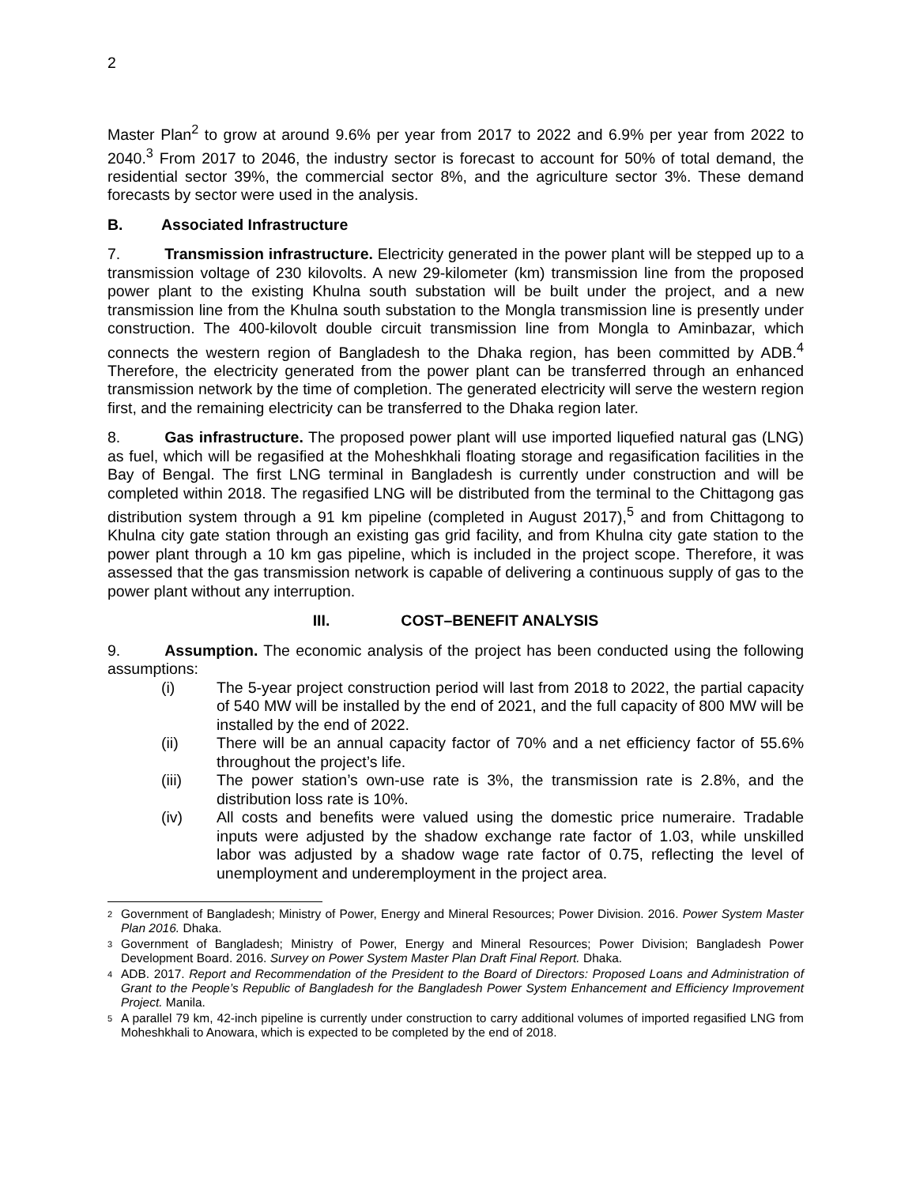2
Master Plan<sup>2</sup> to grow at around 9.6% per year from 2017 to 2022 and 6.9% per year from 2022 to 2040.<sup>3</sup> From 2017 to 2046, the industry sector is forecast to account for 50% of total demand, the residential sector 39%, the commercial sector 8%, and the agriculture sector 3%. These demand forecasts by sector were used in the analysis.
B. Associated Infrastructure
7. Transmission infrastructure. Electricity generated in the power plant will be stepped up to a transmission voltage of 230 kilovolts. A new 29-kilometer (km) transmission line from the proposed power plant to the existing Khulna south substation will be built under the project, and a new transmission line from the Khulna south substation to the Mongla transmission line is presently under construction. The 400-kilovolt double circuit transmission line from Mongla to Aminbazar, which connects the western region of Bangladesh to the Dhaka region, has been committed by ADB.<sup>4</sup> Therefore, the electricity generated from the power plant can be transferred through an enhanced transmission network by the time of completion. The generated electricity will serve the western region first, and the remaining electricity can be transferred to the Dhaka region later.
8. Gas infrastructure. The proposed power plant will use imported liquefied natural gas (LNG) as fuel, which will be regasified at the Moheshkhali floating storage and regasification facilities in the Bay of Bengal. The first LNG terminal in Bangladesh is currently under construction and will be completed within 2018. The regasified LNG will be distributed from the terminal to the Chittagong gas distribution system through a 91 km pipeline (completed in August 2017),<sup>5</sup> and from Chittagong to Khulna city gate station through an existing gas grid facility, and from Khulna city gate station to the power plant through a 10 km gas pipeline, which is included in the project scope. Therefore, it was assessed that the gas transmission network is capable of delivering a continuous supply of gas to the power plant without any interruption.
III. COST–BENEFIT ANALYSIS
9. Assumption. The economic analysis of the project has been conducted using the following assumptions:
(i) The 5-year project construction period will last from 2018 to 2022, the partial capacity of 540 MW will be installed by the end of 2021, and the full capacity of 800 MW will be installed by the end of 2022.
(ii) There will be an annual capacity factor of 70% and a net efficiency factor of 55.6% throughout the project’s life.
(iii) The power station’s own-use rate is 3%, the transmission rate is 2.8%, and the distribution loss rate is 10%.
(iv) All costs and benefits were valued using the domestic price numeraire. Tradable inputs were adjusted by the shadow exchange rate factor of 1.03, while unskilled labor was adjusted by a shadow wage rate factor of 0.75, reflecting the level of unemployment and underemployment in the project area.
<sup>2</sup> Government of Bangladesh; Ministry of Power, Energy and Mineral Resources; Power Division. 2016. Power System Master Plan 2016. Dhaka.
<sup>3</sup> Government of Bangladesh; Ministry of Power, Energy and Mineral Resources; Power Division; Bangladesh Power Development Board. 2016. Survey on Power System Master Plan Draft Final Report. Dhaka.
<sup>4</sup> ADB. 2017. Report and Recommendation of the President to the Board of Directors: Proposed Loans and Administration of Grant to the People’s Republic of Bangladesh for the Bangladesh Power System Enhancement and Efficiency Improvement Project. Manila.
<sup>5</sup> A parallel 79 km, 42-inch pipeline is currently under construction to carry additional volumes of imported regasified LNG from Moheshkhali to Anowara, which is expected to be completed by the end of 2018.